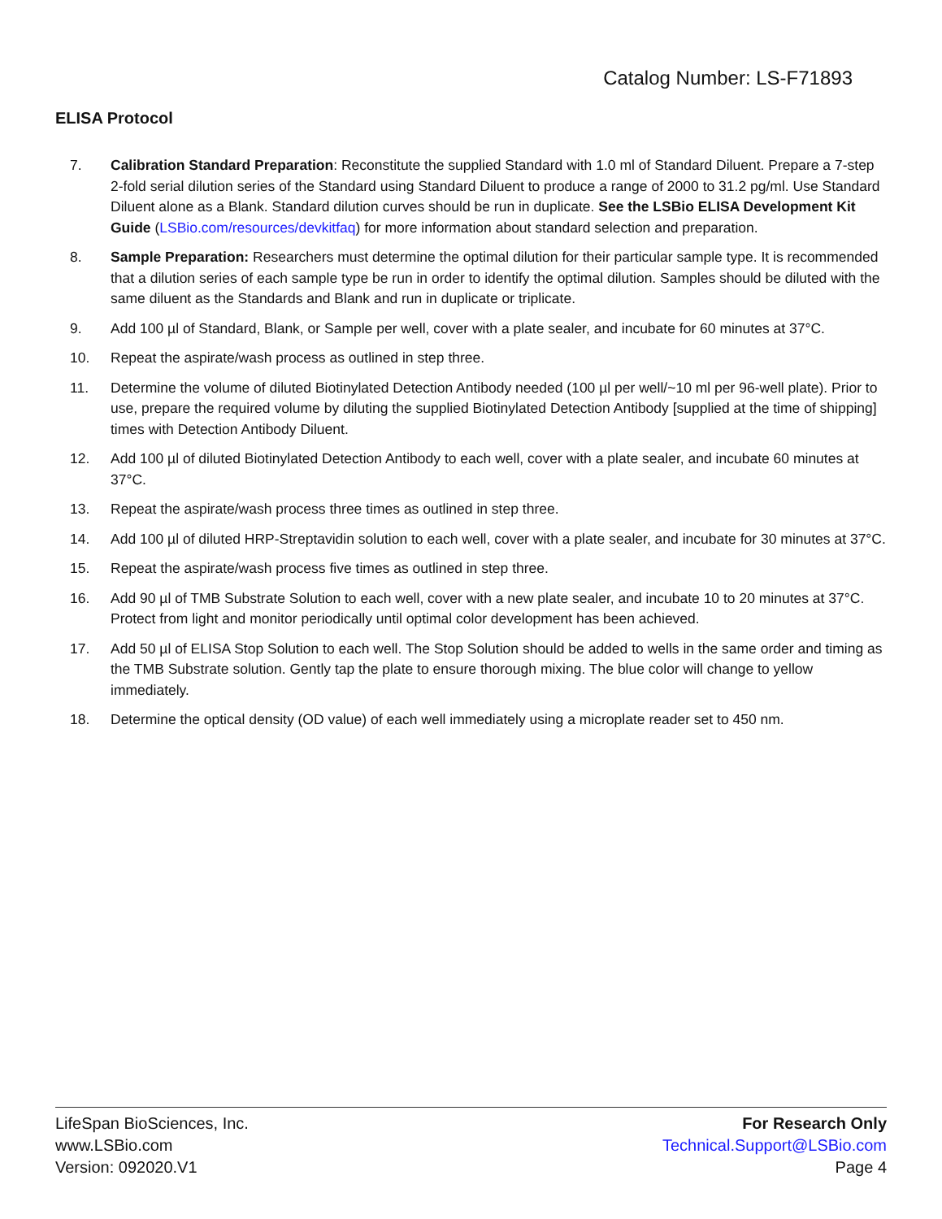Catalog Number: LS-F71893
ELISA Protocol
7. Calibration Standard Preparation: Reconstitute the supplied Standard with 1.0 ml of Standard Diluent. Prepare a 7-step 2-fold serial dilution series of the Standard using Standard Diluent to produce a range of 2000 to 31.2 pg/ml. Use Standard Diluent alone as a Blank. Standard dilution curves should be run in duplicate. See the LSBio ELISA Development Kit Guide (LSBio.com/resources/devkitfaq) for more information about standard selection and preparation.
8. Sample Preparation: Researchers must determine the optimal dilution for their particular sample type. It is recommended that a dilution series of each sample type be run in order to identify the optimal dilution. Samples should be diluted with the same diluent as the Standards and Blank and run in duplicate or triplicate.
9. Add 100 µl of Standard, Blank, or Sample per well, cover with a plate sealer, and incubate for 60 minutes at 37°C.
10. Repeat the aspirate/wash process as outlined in step three.
11. Determine the volume of diluted Biotinylated Detection Antibody needed (100 µl per well/~10 ml per 96-well plate). Prior to use, prepare the required volume by diluting the supplied Biotinylated Detection Antibody [supplied at the time of shipping] times with Detection Antibody Diluent.
12. Add 100 µl of diluted Biotinylated Detection Antibody to each well, cover with a plate sealer, and incubate 60 minutes at 37°C.
13. Repeat the aspirate/wash process three times as outlined in step three.
14. Add 100 µl of diluted HRP-Streptavidin solution to each well, cover with a plate sealer, and incubate for 30 minutes at 37°C.
15. Repeat the aspirate/wash process five times as outlined in step three.
16. Add 90 µl of TMB Substrate Solution to each well, cover with a new plate sealer, and incubate 10 to 20 minutes at 37°C. Protect from light and monitor periodically until optimal color development has been achieved.
17. Add 50 µl of ELISA Stop Solution to each well. The Stop Solution should be added to wells in the same order and timing as the TMB Substrate solution. Gently tap the plate to ensure thorough mixing. The blue color will change to yellow immediately.
18. Determine the optical density (OD value) of each well immediately using a microplate reader set to 450 nm.
LifeSpan BioSciences, Inc.
www.LSBio.com
Version: 092020.V1
For Research Only
Technical.Support@LSBio.com
Page 4